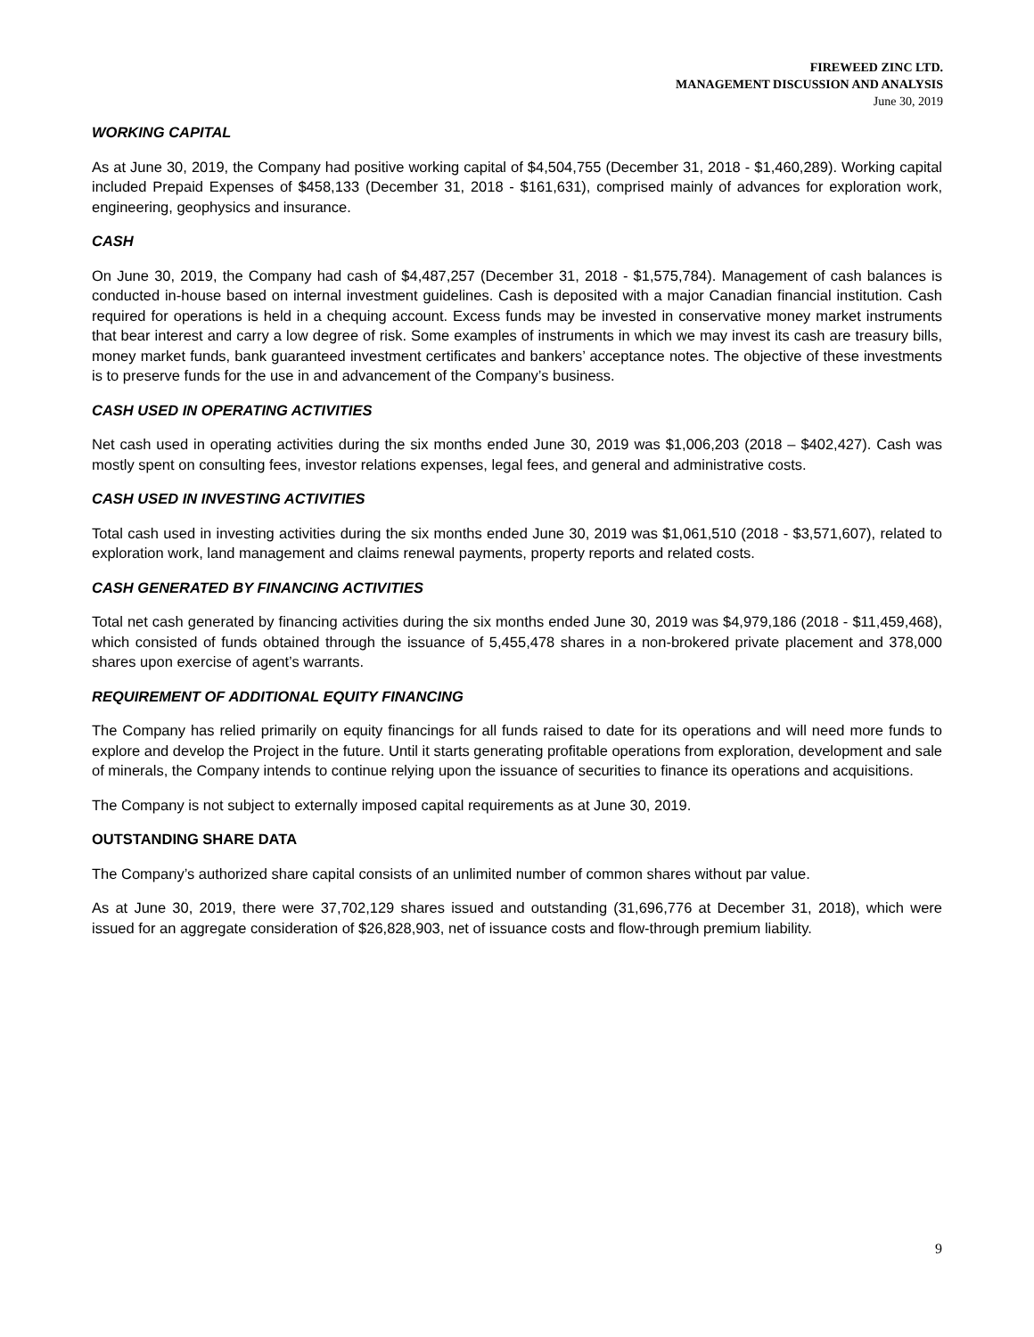FIREWEED ZINC LTD.
MANAGEMENT DISCUSSION AND ANALYSIS
June 30, 2019
WORKING CAPITAL
As at June 30, 2019, the Company had positive working capital of $4,504,755 (December 31, 2018 - $1,460,289). Working capital included Prepaid Expenses of $458,133 (December 31, 2018 - $161,631), comprised mainly of advances for exploration work, engineering, geophysics and insurance.
CASH
On June 30, 2019, the Company had cash of $4,487,257 (December 31, 2018 - $1,575,784). Management of cash balances is conducted in-house based on internal investment guidelines. Cash is deposited with a major Canadian financial institution. Cash required for operations is held in a chequing account. Excess funds may be invested in conservative money market instruments that bear interest and carry a low degree of risk. Some examples of instruments in which we may invest its cash are treasury bills, money market funds, bank guaranteed investment certificates and bankers’ acceptance notes. The objective of these investments is to preserve funds for the use in and advancement of the Company’s business.
CASH USED IN OPERATING ACTIVITIES
Net cash used in operating activities during the six months ended June 30, 2019 was $1,006,203 (2018 – $402,427). Cash was mostly spent on consulting fees, investor relations expenses, legal fees, and general and administrative costs.
CASH USED IN INVESTING ACTIVITIES
Total cash used in investing activities during the six months ended June 30, 2019 was $1,061,510 (2018 - $3,571,607), related to exploration work, land management and claims renewal payments, property reports and related costs.
CASH GENERATED BY FINANCING ACTIVITIES
Total net cash generated by financing activities during the six months ended June 30, 2019 was $4,979,186 (2018 - $11,459,468), which consisted of funds obtained through the issuance of 5,455,478 shares in a non-brokered private placement and 378,000 shares upon exercise of agent’s warrants.
REQUIREMENT OF ADDITIONAL EQUITY FINANCING
The Company has relied primarily on equity financings for all funds raised to date for its operations and will need more funds to explore and develop the Project in the future. Until it starts generating profitable operations from exploration, development and sale of minerals, the Company intends to continue relying upon the issuance of securities to finance its operations and acquisitions.
The Company is not subject to externally imposed capital requirements as at June 30, 2019.
OUTSTANDING SHARE DATA
The Company’s authorized share capital consists of an unlimited number of common shares without par value.
As at June 30, 2019, there were 37,702,129 shares issued and outstanding (31,696,776 at December 31, 2018), which were issued for an aggregate consideration of $26,828,903, net of issuance costs and flow-through premium liability.
9